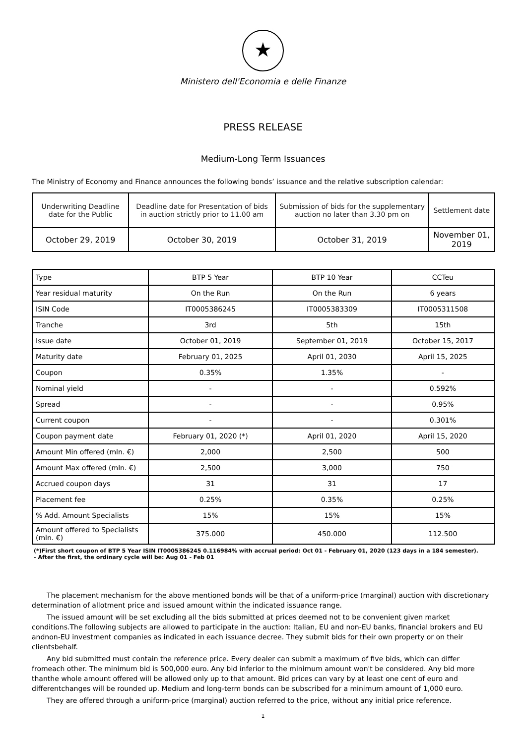★
Ministero dell'Economia e delle Finanze
PRESS RELEASE
Medium-Long Term Issuances
The Ministry of Economy and Finance announces the following bonds’ issuance and the relative subscription calendar:
| Underwriting Deadline date for the Public | Deadline date for Presentation of bids in auction strictly prior to 11.00 am | Submission of bids for the supplementary auction no later than 3.30 pm on | Settlement date |
| October 29, 2019 | October 30, 2019 | October 31, 2019 | November 01, 2019 |
| Type | BTP 5 Year | BTP 10 Year | CCTeu |
| --- | --- | --- | --- |
| Year residual maturity | On the Run | On the Run | 6 years |
| ISIN Code | IT0005386245 | IT0005383309 | IT0005311508 |
| Tranche | 3rd | 5th | 15th |
| Issue date | October 01, 2019 | September 01, 2019 | October 15, 2017 |
| Maturity date | February 01, 2025 | April 01, 2030 | April 15, 2025 |
| Coupon | 0.35% | 1.35% | - |
| Nominal yield | - | - | 0.592% |
| Spread | - | - | 0.95% |
| Current coupon | - | - | 0.301% |
| Coupon payment date | February 01, 2020 (*) | April 01, 2020 | April 15, 2020 |
| Amount Min offered (mln. €) | 2,000 | 2,500 | 500 |
| Amount Max offered (mln. €) | 2,500 | 3,000 | 750 |
| Accrued coupon days | 31 | 31 | 17 |
| Placement fee | 0.25% | 0.35% | 0.25% |
| % Add. Amount Specialists | 15% | 15% | 15% |
| Amount offered to Specialists (mln. €) | 375.000 | 450.000 | 112.500 |
(*)First short coupon of BTP 5 Year ISIN IT0005386245 0.116984% with accrual period: Oct 01 - February 01, 2020 (123 days in a 184 semester).
- After the first, the ordinary cycle will be: Aug 01 - Feb 01
The placement mechanism for the above mentioned bonds will be that of a uniform-price (marginal) auction with discretionary determination of allotment price and issued amount within the indicated issuance range.
The issued amount will be set excluding all the bids submitted at prices deemed not to be convenient given market conditions.The following subjects are allowed to participate in the auction: Italian, EU and non-EU banks, financial brokers and EU andnon-EU investment companies as indicated in each issuance decree. They submit bids for their own property or on their clientsbehalf.
Any bid submitted must contain the reference price. Every dealer can submit a maximum of five bids, which can differ fromeach other. The minimum bid is 500,000 euro. Any bid inferior to the minimum amount won't be considered. Any bid more thanthe whole amount offered will be allowed only up to that amount. Bid prices can vary by at least one cent of euro and differentchanges will be rounded up. Medium and long-term bonds can be subscribed for a minimum amount of 1,000 euro.
They are offered through a uniform-price (marginal) auction referred to the price, without any initial price reference.
1